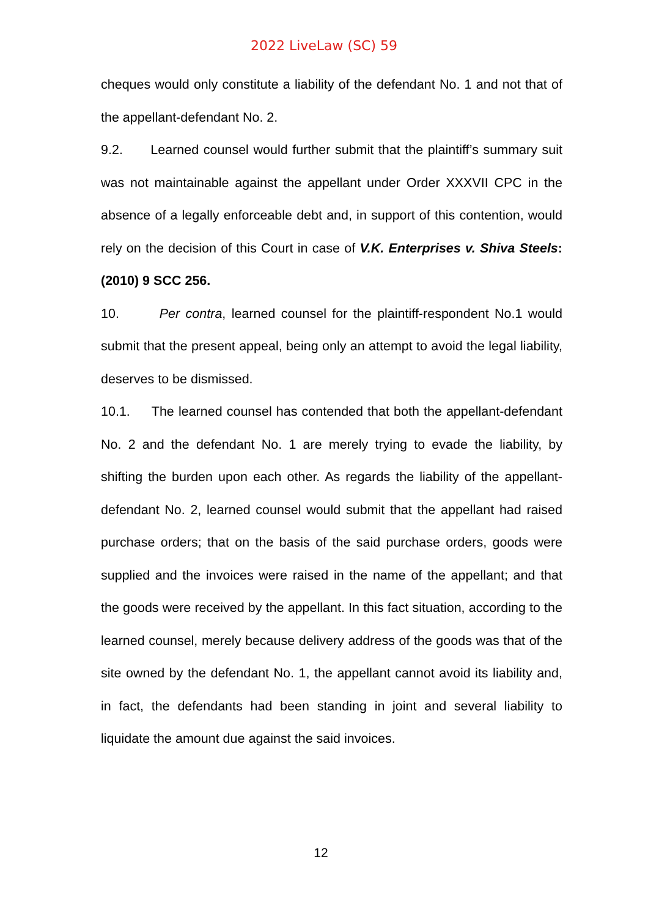2022 LiveLaw (SC) 59
cheques would only constitute a liability of the defendant No. 1 and not that of the appellant-defendant No. 2.
9.2. Learned counsel would further submit that the plaintiff’s summary suit was not maintainable against the appellant under Order XXXVII CPC in the absence of a legally enforceable debt and, in support of this contention, would rely on the decision of this Court in case of V.K. Enterprises v. Shiva Steels: (2010) 9 SCC 256.
10. Per contra, learned counsel for the plaintiff-respondent No.1 would submit that the present appeal, being only an attempt to avoid the legal liability, deserves to be dismissed.
10.1. The learned counsel has contended that both the appellant-defendant No. 2 and the defendant No. 1 are merely trying to evade the liability, by shifting the burden upon each other. As regards the liability of the appellant-defendant No. 2, learned counsel would submit that the appellant had raised purchase orders; that on the basis of the said purchase orders, goods were supplied and the invoices were raised in the name of the appellant; and that the goods were received by the appellant. In this fact situation, according to the learned counsel, merely because delivery address of the goods was that of the site owned by the defendant No. 1, the appellant cannot avoid its liability and, in fact, the defendants had been standing in joint and several liability to liquidate the amount due against the said invoices.
12